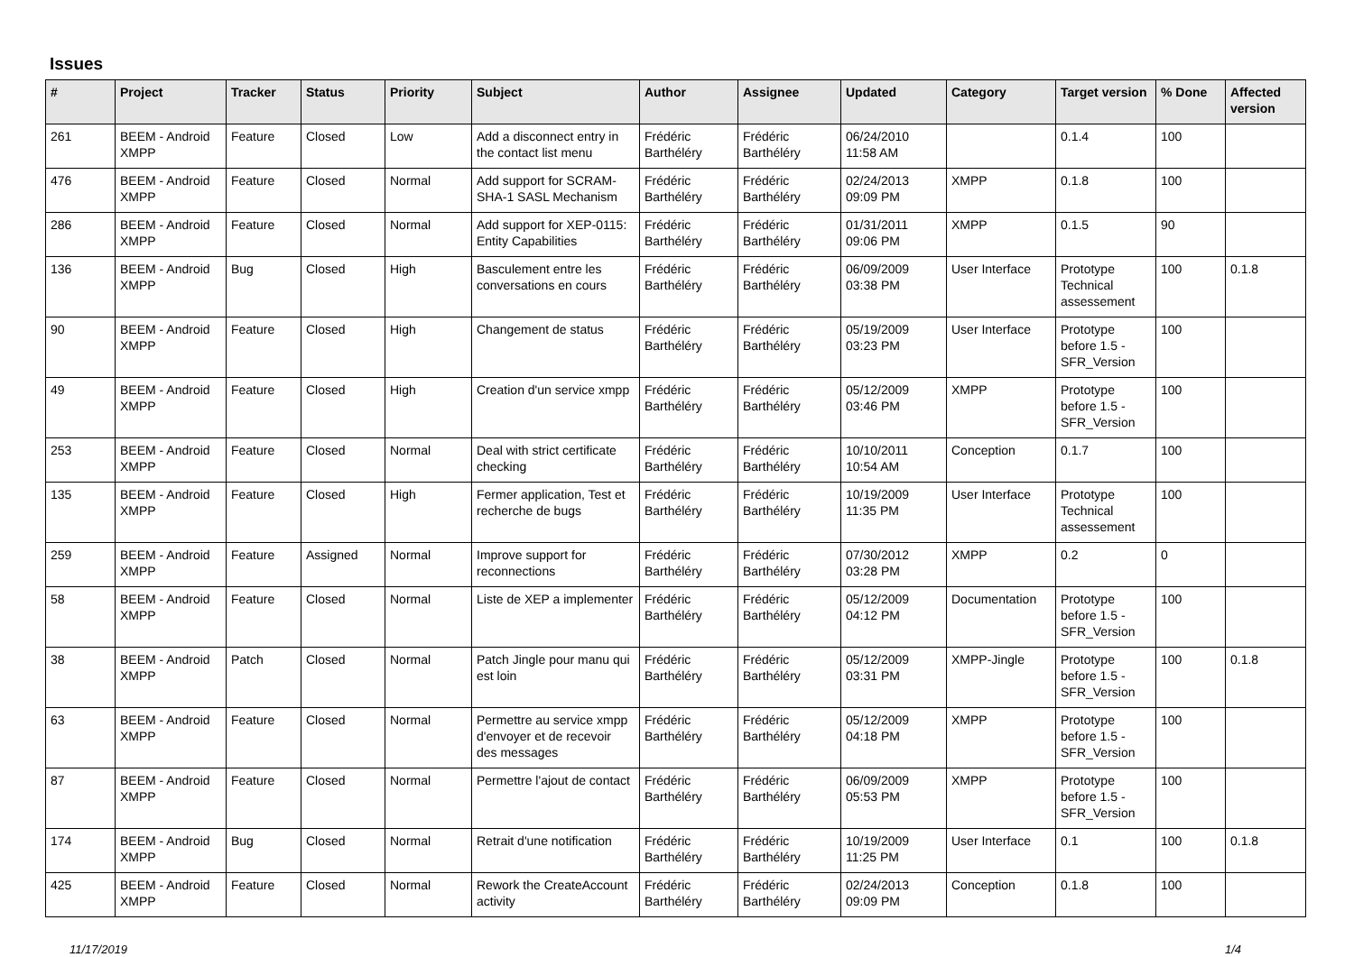Issues
| # | Project | Tracker | Status | Priority | Subject | Author | Assignee | Updated | Category | Target version | % Done | Affected version |
| --- | --- | --- | --- | --- | --- | --- | --- | --- | --- | --- | --- | --- |
| 261 | BEEM - Android XMPP | Feature | Closed | Low | Add a disconnect entry in the contact list menu | Frédéric Barthéléry | Frédéric Barthéléry | 06/24/2010 11:58 AM | | 0.1.4 | 100 | |
| 476 | BEEM - Android XMPP | Feature | Closed | Normal | Add support for SCRAM-SHA-1 SASL Mechanism | Frédéric Barthéléry | Frédéric Barthéléry | 02/24/2013 09:09 PM | XMPP | 0.1.8 | 100 | |
| 286 | BEEM - Android XMPP | Feature | Closed | Normal | Add support for XEP-0115: Entity Capabilities | Frédéric Barthéléry | Frédéric Barthéléry | 01/31/2011 09:06 PM | XMPP | 0.1.5 | 90 | |
| 136 | BEEM - Android XMPP | Bug | Closed | High | Basculement entre les conversations en cours | Frédéric Barthéléry | Frédéric Barthéléry | 06/09/2009 03:38 PM | User Interface | Prototype Technical assessement | 100 | 0.1.8 |
| 90 | BEEM - Android XMPP | Feature | Closed | High | Changement de status | Frédéric Barthéléry | Frédéric Barthéléry | 05/19/2009 03:23 PM | User Interface | Prototype before 1.5 - SFR_Version | 100 | |
| 49 | BEEM - Android XMPP | Feature | Closed | High | Creation d'un service xmpp | Frédéric Barthéléry | Frédéric Barthéléry | 05/12/2009 03:46 PM | XMPP | Prototype before 1.5 - SFR_Version | 100 | |
| 253 | BEEM - Android XMPP | Feature | Closed | Normal | Deal with strict certificate checking | Frédéric Barthéléry | Frédéric Barthéléry | 10/10/2011 10:54 AM | Conception | 0.1.7 | 100 | |
| 135 | BEEM - Android XMPP | Feature | Closed | High | Fermer application, Test et recherche de bugs | Frédéric Barthéléry | Frédéric Barthéléry | 10/19/2009 11:35 PM | User Interface | Prototype Technical assessement | 100 | |
| 259 | BEEM - Android XMPP | Feature | Assigned | Normal | Improve support for reconnections | Frédéric Barthéléry | Frédéric Barthéléry | 07/30/2012 03:28 PM | XMPP | 0.2 | 0 | |
| 58 | BEEM - Android XMPP | Feature | Closed | Normal | Liste de XEP a implementer | Frédéric Barthéléry | Frédéric Barthéléry | 05/12/2009 04:12 PM | Documentation | Prototype before 1.5 - SFR_Version | 100 | |
| 38 | BEEM - Android XMPP | Patch | Closed | Normal | Patch Jingle pour manu qui est loin | Frédéric Barthéléry | Frédéric Barthéléry | 05/12/2009 03:31 PM | XMPP-Jingle | Prototype before 1.5 - SFR_Version | 100 | 0.1.8 |
| 63 | BEEM - Android XMPP | Feature | Closed | Normal | Permettre au service xmpp d'envoyer et de recevoir des messages | Frédéric Barthéléry | Frédéric Barthéléry | 05/12/2009 04:18 PM | XMPP | Prototype before 1.5 - SFR_Version | 100 | |
| 87 | BEEM - Android XMPP | Feature | Closed | Normal | Permettre l'ajout de contact | Frédéric Barthéléry | Frédéric Barthéléry | 06/09/2009 05:53 PM | XMPP | Prototype before 1.5 - SFR_Version | 100 | |
| 174 | BEEM - Android XMPP | Bug | Closed | Normal | Retrait d'une notification | Frédéric Barthéléry | Frédéric Barthéléry | 10/19/2009 11:25 PM | User Interface | 0.1 | 100 | 0.1.8 |
| 425 | BEEM - Android XMPP | Feature | Closed | Normal | Rework the CreateAccount activity | Frédéric Barthéléry | Frédéric Barthéléry | 02/24/2013 09:09 PM | Conception | 0.1.8 | 100 | |
11/17/2019 1/4